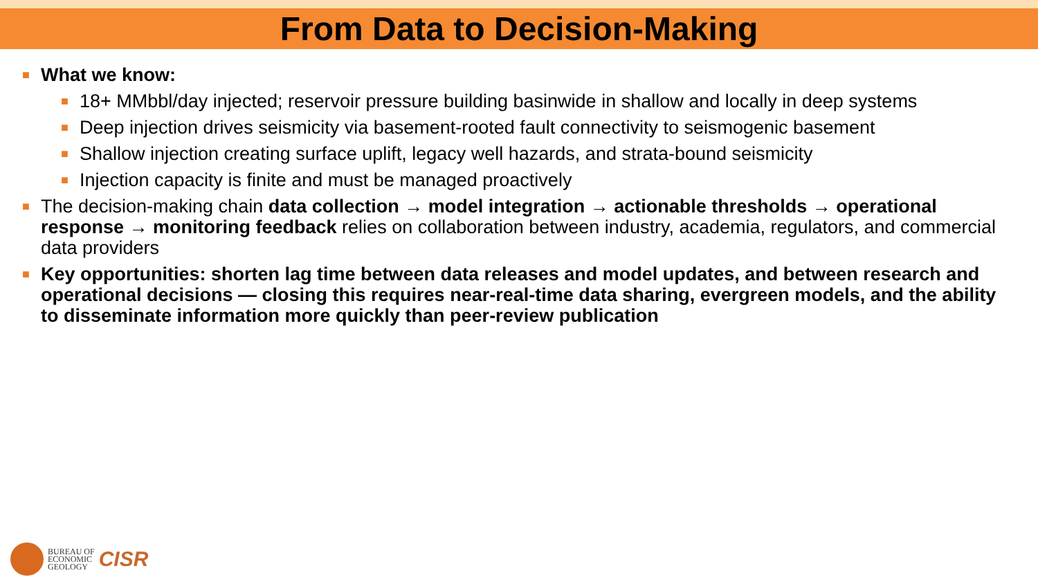From Data to Decision-Making
■ What we know:
■ 18+ MMbbl/day injected; reservoir pressure building basinwide in shallow and locally in deep systems
■ Deep injection drives seismicity via basement-rooted fault connectivity to seismogenic basement
■ Shallow injection creating surface uplift, legacy well hazards, and strata-bound seismicity
■ Injection capacity is finite and must be managed proactively
■ The decision-making chain data collection → model integration → actionable thresholds → operational response → monitoring feedback relies on collaboration between industry, academia, regulators, and commercial data providers
■ Key opportunities: shorten lag time between data releases and model updates, and between research and operational decisions — closing this requires near-real-time data sharing, evergreen models, and the ability to disseminate information more quickly than peer-review publication
BUREAU OF
ECONOMIC
GEOLOGY
CISR